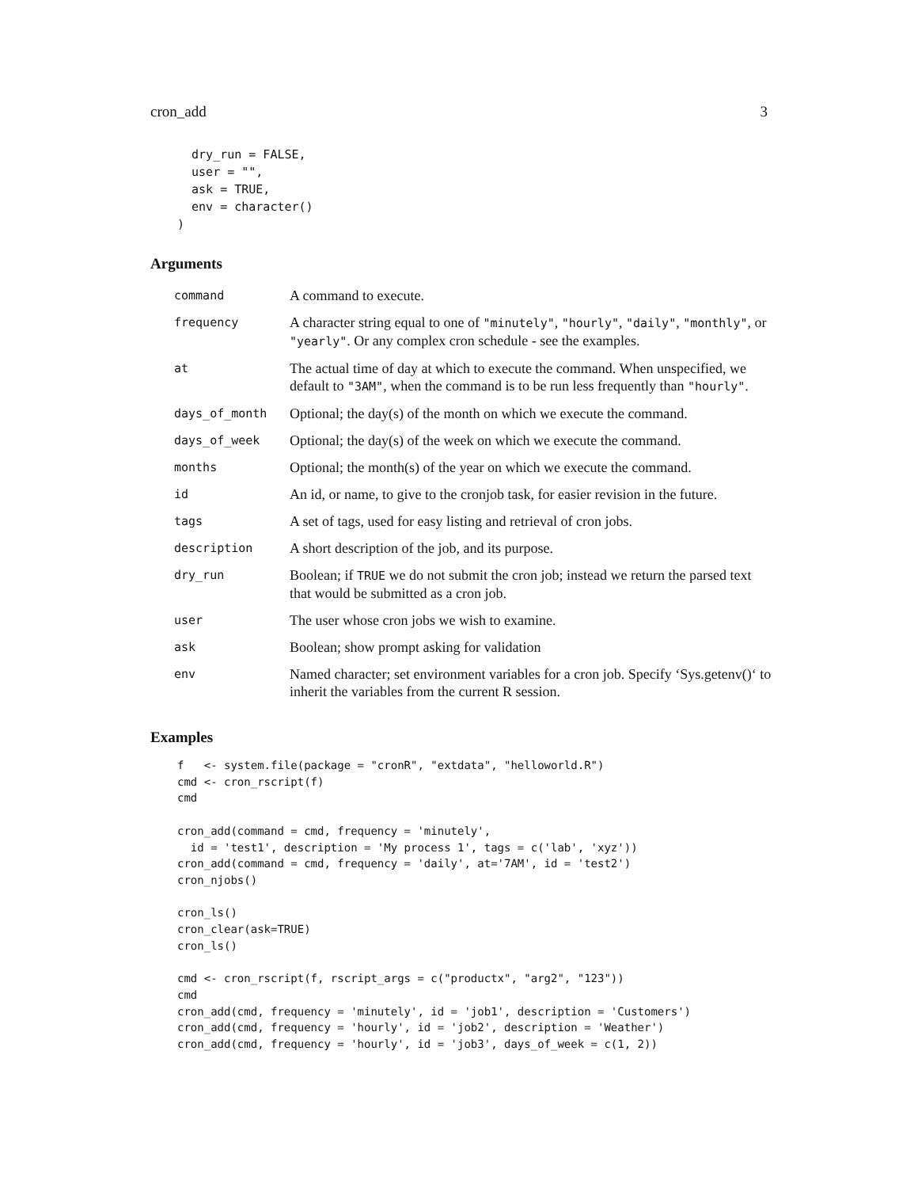cron_add 3
  dry_run = FALSE,
  user = "",
  ask = TRUE,
  env = character()
)
Arguments
| command | A command to execute. |
| frequency | A character string equal to one of "minutely" , "hourly" , "daily" , "monthly" , or "yearly" . Or any complex cron schedule - see the examples. |
| at | The actual time of day at which to execute the command. When unspecified, we default to "3AM" , when the command is to be run less frequently than "hourly" . |
| days_of_month | Optional; the day(s) of the month on which we execute the command. |
| days_of_week | Optional; the day(s) of the week on which we execute the command. |
| months | Optional; the month(s) of the year on which we execute the command. |
| id | An id, or name, to give to the cronjob task, for easier revision in the future. |
| tags | A set of tags, used for easy listing and retrieval of cron jobs. |
| description | A short description of the job, and its purpose. |
| dry_run | Boolean; if TRUE we do not submit the cron job; instead we return the parsed text that would be submitted as a cron job. |
| user | The user whose cron jobs we wish to examine. |
| ask | Boolean; show prompt asking for validation |
| env | Named character; set environment variables for a cron job. Specify ‘Sys.getenv()‘ to inherit the variables from the current R session. |
Examples
f   <- system.file(package = "cronR", "extdata", "helloworld.R")
cmd <- cron_rscript(f)
cmd

cron_add(command = cmd, frequency = 'minutely',
  id = 'test1', description = 'My process 1', tags = c('lab', 'xyz'))
cron_add(command = cmd, frequency = 'daily', at='7AM', id = 'test2')
cron_njobs()

cron_ls()
cron_clear(ask=TRUE)
cron_ls()

cmd <- cron_rscript(f, rscript_args = c("productx", "arg2", "123"))
cmd
cron_add(cmd, frequency = 'minutely', id = 'job1', description = 'Customers')
cron_add(cmd, frequency = 'hourly', id = 'job2', description = 'Weather')
cron_add(cmd, frequency = 'hourly', id = 'job3', days_of_week = c(1, 2))